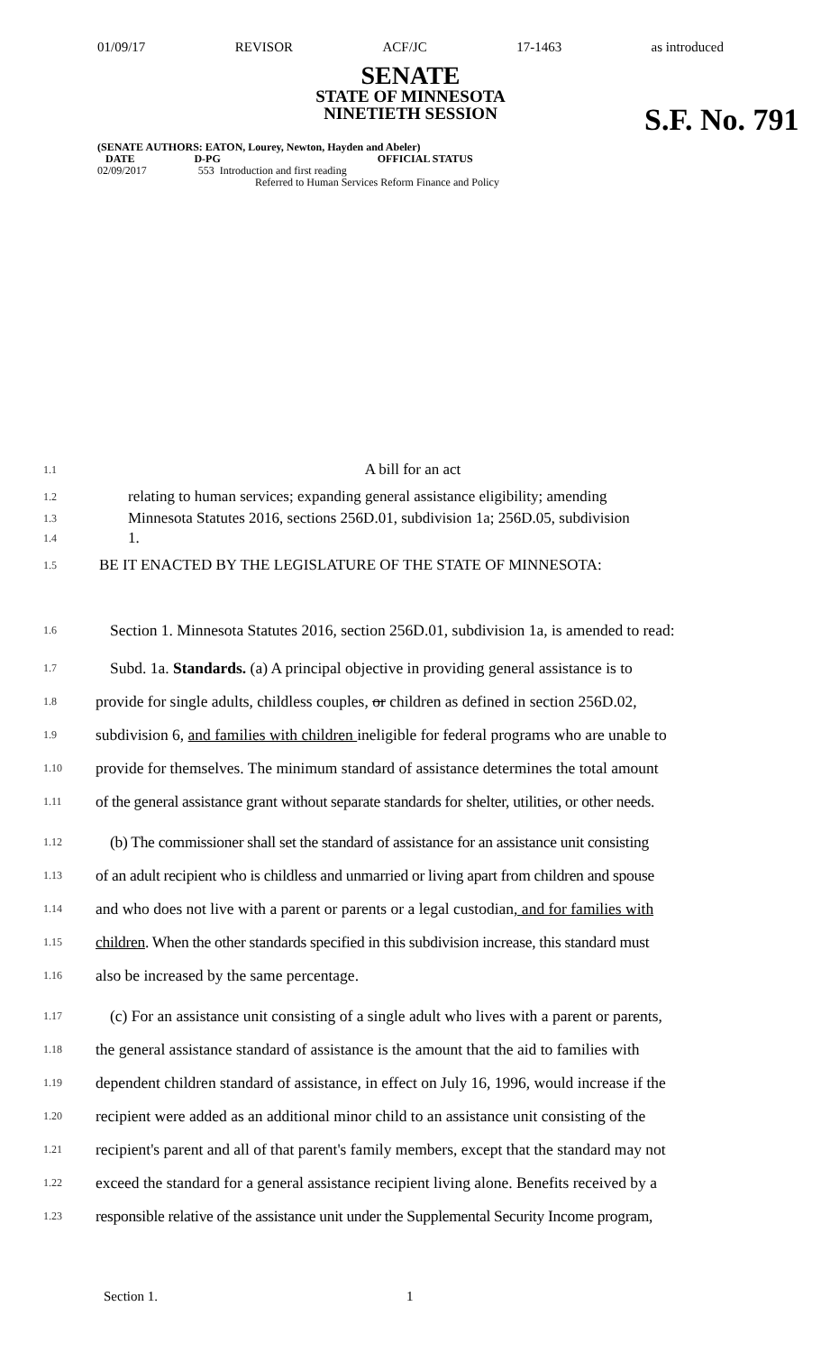01/09/17 REVISOR ACF/JC 17-1463 as introduced
SENATE
STATE OF MINNESOTA
NINETIETH SESSION
S.F. No. 791
(SENATE AUTHORS: EATON, Lourey, Newton, Hayden and Abeler)
DATE D-PG OFFICIAL STATUS
02/09/2017 553 Introduction and first reading
Referred to Human Services Reform Finance and Policy
1.1 A bill for an act
1.2 relating to human services; expanding general assistance eligibility; amending
1.3 Minnesota Statutes 2016, sections 256D.01, subdivision 1a; 256D.05, subdivision
1.4 1.
1.5 BE IT ENACTED BY THE LEGISLATURE OF THE STATE OF MINNESOTA:
1.6 Section 1. Minnesota Statutes 2016, section 256D.01, subdivision 1a, is amended to read:
1.7 Subd. 1a. Standards. (a) A principal objective in providing general assistance is to
1.8 provide for single adults, childless couples, or children as defined in section 256D.02,
1.9 subdivision 6, and families with children ineligible for federal programs who are unable to
1.10 provide for themselves. The minimum standard of assistance determines the total amount
1.11 of the general assistance grant without separate standards for shelter, utilities, or other needs.
1.12 (b) The commissioner shall set the standard of assistance for an assistance unit consisting
1.13 of an adult recipient who is childless and unmarried or living apart from children and spouse
1.14 and who does not live with a parent or parents or a legal custodian, and for families with
1.15 children. When the other standards specified in this subdivision increase, this standard must
1.16 also be increased by the same percentage.
1.17 (c) For an assistance unit consisting of a single adult who lives with a parent or parents,
1.18 the general assistance standard of assistance is the amount that the aid to families with
1.19 dependent children standard of assistance, in effect on July 16, 1996, would increase if the
1.20 recipient were added as an additional minor child to an assistance unit consisting of the
1.21 recipient's parent and all of that parent's family members, except that the standard may not
1.22 exceed the standard for a general assistance recipient living alone. Benefits received by a
1.23 responsible relative of the assistance unit under the Supplemental Security Income program,
Section 1. 1